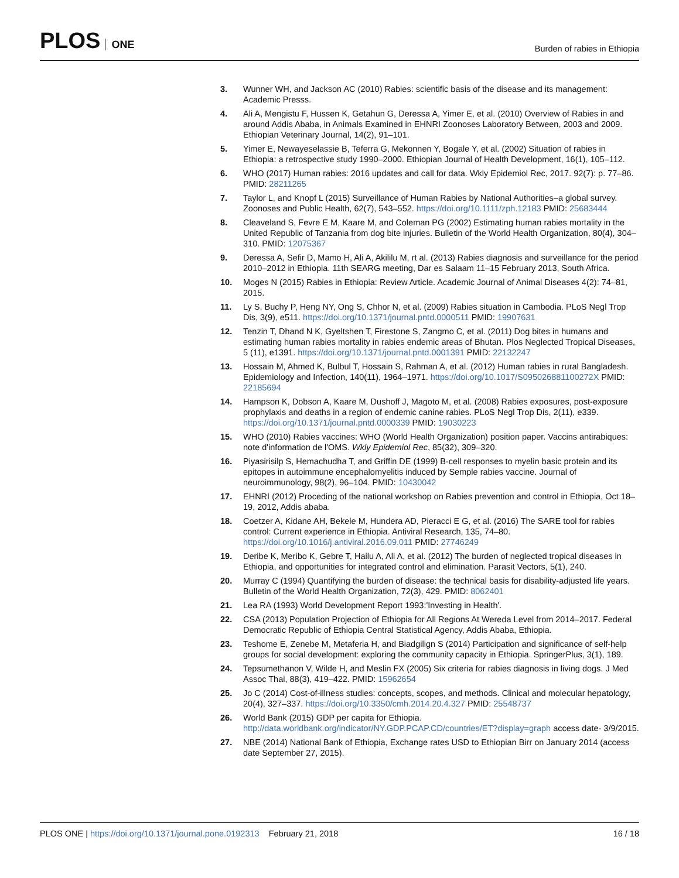PLOS ONE
Burden of rabies in Ethiopia
3. Wunner WH, and Jackson AC (2010) Rabies: scientific basis of the disease and its management: Academic Presss.
4. Ali A, Mengistu F, Hussen K, Getahun G, Deressa A, Yimer E, et al. (2010) Overview of Rabies in and around Addis Ababa, in Animals Examined in EHNRI Zoonoses Laboratory Between, 2003 and 2009. Ethiopian Veterinary Journal, 14(2), 91–101.
5. Yimer E, Newayeselassie B, Teferra G, Mekonnen Y, Bogale Y, et al. (2002) Situation of rabies in Ethiopia: a retrospective study 1990–2000. Ethiopian Journal of Health Development, 16(1), 105–112.
6. WHO (2017) Human rabies: 2016 updates and call for data. Wkly Epidemiol Rec, 2017. 92(7): p. 77–86. PMID: 28211265
7. Taylor L, and Knopf L (2015) Surveillance of Human Rabies by National Authorities–a global survey. Zoonoses and Public Health, 62(7), 543–552. https://doi.org/10.1111/zph.12183 PMID: 25683444
8. Cleaveland S, Fevre E M, Kaare M, and Coleman PG (2002) Estimating human rabies mortality in the United Republic of Tanzania from dog bite injuries. Bulletin of the World Health Organization, 80(4), 304–310. PMID: 12075367
9. Deressa A, Sefir D, Mamo H, Ali A, Akililu M, rt al. (2013) Rabies diagnosis and surveillance for the period 2010–2012 in Ethiopia. 11th SEARG meeting, Dar es Salaam 11–15 February 2013, South Africa.
10. Moges N (2015) Rabies in Ethiopia: Review Article. Academic Journal of Animal Diseases 4(2): 74–81, 2015.
11. Ly S, Buchy P, Heng NY, Ong S, Chhor N, et al. (2009) Rabies situation in Cambodia. PLoS Negl Trop Dis, 3(9), e511. https://doi.org/10.1371/journal.pntd.0000511 PMID: 19907631
12. Tenzin T, Dhand N K, Gyeltshen T, Firestone S, Zangmo C, et al. (2011) Dog bites in humans and estimating human rabies mortality in rabies endemic areas of Bhutan. Plos Neglected Tropical Diseases, 5 (11), e1391. https://doi.org/10.1371/journal.pntd.0001391 PMID: 22132247
13. Hossain M, Ahmed K, Bulbul T, Hossain S, Rahman A, et al. (2012) Human rabies in rural Bangladesh. Epidemiology and Infection, 140(11), 1964–1971. https://doi.org/10.1017/S095026881100272X PMID: 22185694
14. Hampson K, Dobson A, Kaare M, Dushoff J, Magoto M, et al. (2008) Rabies exposures, post-exposure prophylaxis and deaths in a region of endemic canine rabies. PLoS Negl Trop Dis, 2(11), e339. https://doi.org/10.1371/journal.pntd.0000339 PMID: 19030223
15. WHO (2010) Rabies vaccines: WHO (World Health Organization) position paper. Vaccins antirabiques: note d'information de l'OMS. Wkly Epidemiol Rec, 85(32), 309–320.
16. Piyasirisilp S, Hemachudha T, and Griffin DE (1999) B-cell responses to myelin basic protein and its epitopes in autoimmune encephalomyelitis induced by Semple rabies vaccine. Journal of neuroimmunology, 98(2), 96–104. PMID: 10430042
17. EHNRI (2012) Proceding of the national workshop on Rabies prevention and control in Ethiopia, Oct 18–19, 2012, Addis ababa.
18. Coetzer A, Kidane AH, Bekele M, Hundera AD, Pieracci E G, et al. (2016) The SARE tool for rabies control: Current experience in Ethiopia. Antiviral Research, 135, 74–80. https://doi.org/10.1016/j.antiviral.2016.09.011 PMID: 27746249
19. Deribe K, Meribo K, Gebre T, Hailu A, Ali A, et al. (2012) The burden of neglected tropical diseases in Ethiopia, and opportunities for integrated control and elimination. Parasit Vectors, 5(1), 240.
20. Murray C (1994) Quantifying the burden of disease: the technical basis for disability-adjusted life years. Bulletin of the World Health Organization, 72(3), 429. PMID: 8062401
21. Lea RA (1993) World Development Report 1993:'Investing in Health'.
22. CSA (2013) Population Projection of Ethiopia for All Regions At Wereda Level from 2014–2017. Federal Democratic Republic of Ethiopia Central Statistical Agency, Addis Ababa, Ethiopia.
23. Teshome E, Zenebe M, Metaferia H, and Biadgilign S (2014) Participation and significance of self-help groups for social development: exploring the community capacity in Ethiopia. SpringerPlus, 3(1), 189.
24. Tepsumethanon V, Wilde H, and Meslin FX (2005) Six criteria for rabies diagnosis in living dogs. J Med Assoc Thai, 88(3), 419–422. PMID: 15962654
25. Jo C (2014) Cost-of-illness studies: concepts, scopes, and methods. Clinical and molecular hepatology, 20(4), 327–337. https://doi.org/10.3350/cmh.2014.20.4.327 PMID: 25548737
26. World Bank (2015) GDP per capita for Ethiopia. http://data.worldbank.org/indicator/NY.GDP.PCAP.CD/countries/ET?display=graph access date- 3/9/2015.
27. NBE (2014) National Bank of Ethiopia, Exchange rates USD to Ethiopian Birr on January 2014 (access date September 27, 2015).
PLOS ONE | https://doi.org/10.1371/journal.pone.0192313 February 21, 2018 16 / 18